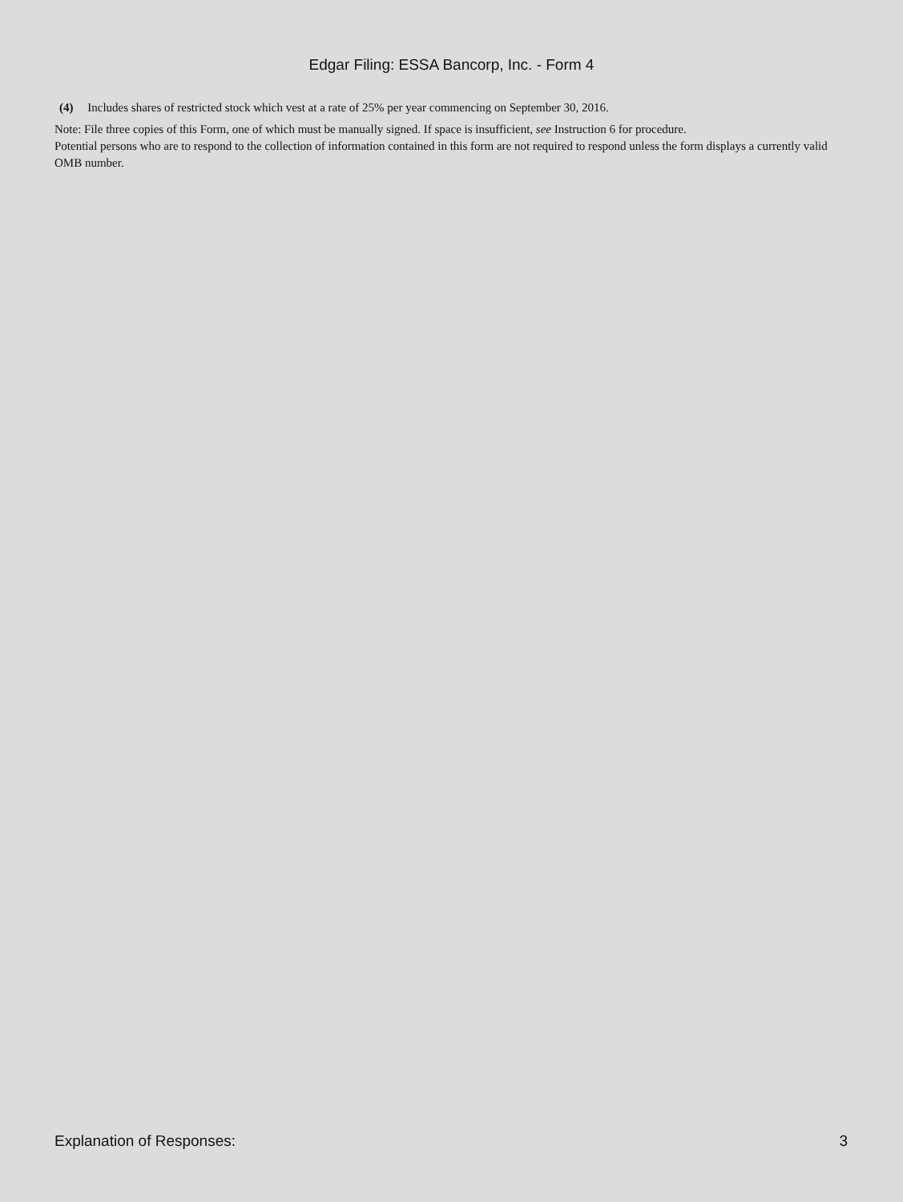Edgar Filing: ESSA Bancorp, Inc. - Form 4
(4) Includes shares of restricted stock which vest at a rate of 25% per year commencing on September 30, 2016.
Note: File three copies of this Form, one of which must be manually signed. If space is insufficient, see Instruction 6 for procedure.
Potential persons who are to respond to the collection of information contained in this form are not required to respond unless the form displays a currently valid OMB number.
Explanation of Responses: 3